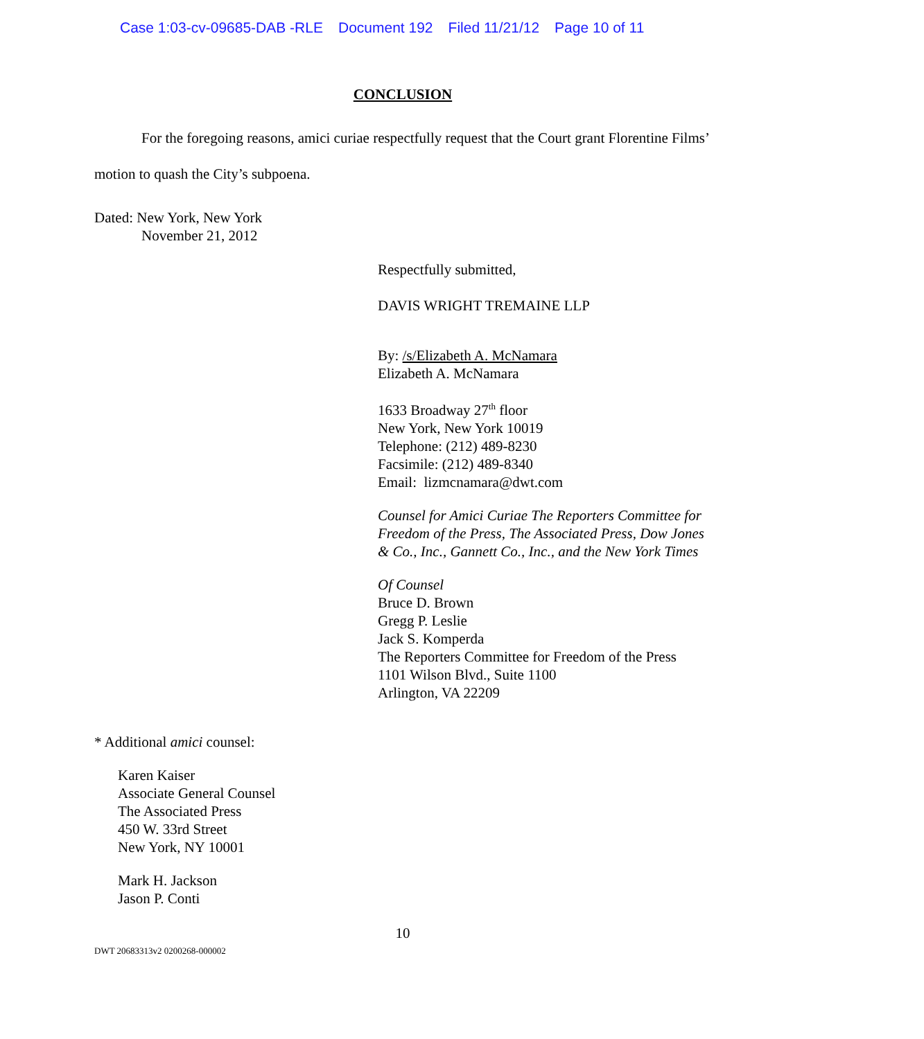Case 1:03-cv-09685-DAB -RLE Document 192 Filed 11/21/12 Page 10 of 11
CONCLUSION
For the foregoing reasons, amici curiae respectfully request that the Court grant Florentine Films’ motion to quash the City’s subpoena.
Dated: New York, New York
November 21, 2012
Respectfully submitted,
DAVIS WRIGHT TREMAINE LLP
By: /s/Elizabeth A. McNamara
Elizabeth A. McNamara
1633 Broadway 27<sup>th</sup> floor
New York, New York 10019
Telephone: (212) 489-8230
Facsimile: (212) 489-8340
Email: lizmcnamara@dwt.com
Counsel for Amici Curiae The Reporters Committee for Freedom of the Press, The Associated Press, Dow Jones & Co., Inc., Gannett Co., Inc., and the New York Times
Of Counsel
Bruce D. Brown
Gregg P. Leslie
Jack S. Komperda
The Reporters Committee for Freedom of the Press
1101 Wilson Blvd., Suite 1100
Arlington, VA 22209
* Additional amici counsel:
Karen Kaiser
Associate General Counsel
The Associated Press
450 W. 33rd Street
New York, NY 10001
Mark H. Jackson
Jason P. Conti
10
DWT 20683313v2 0200268-000002